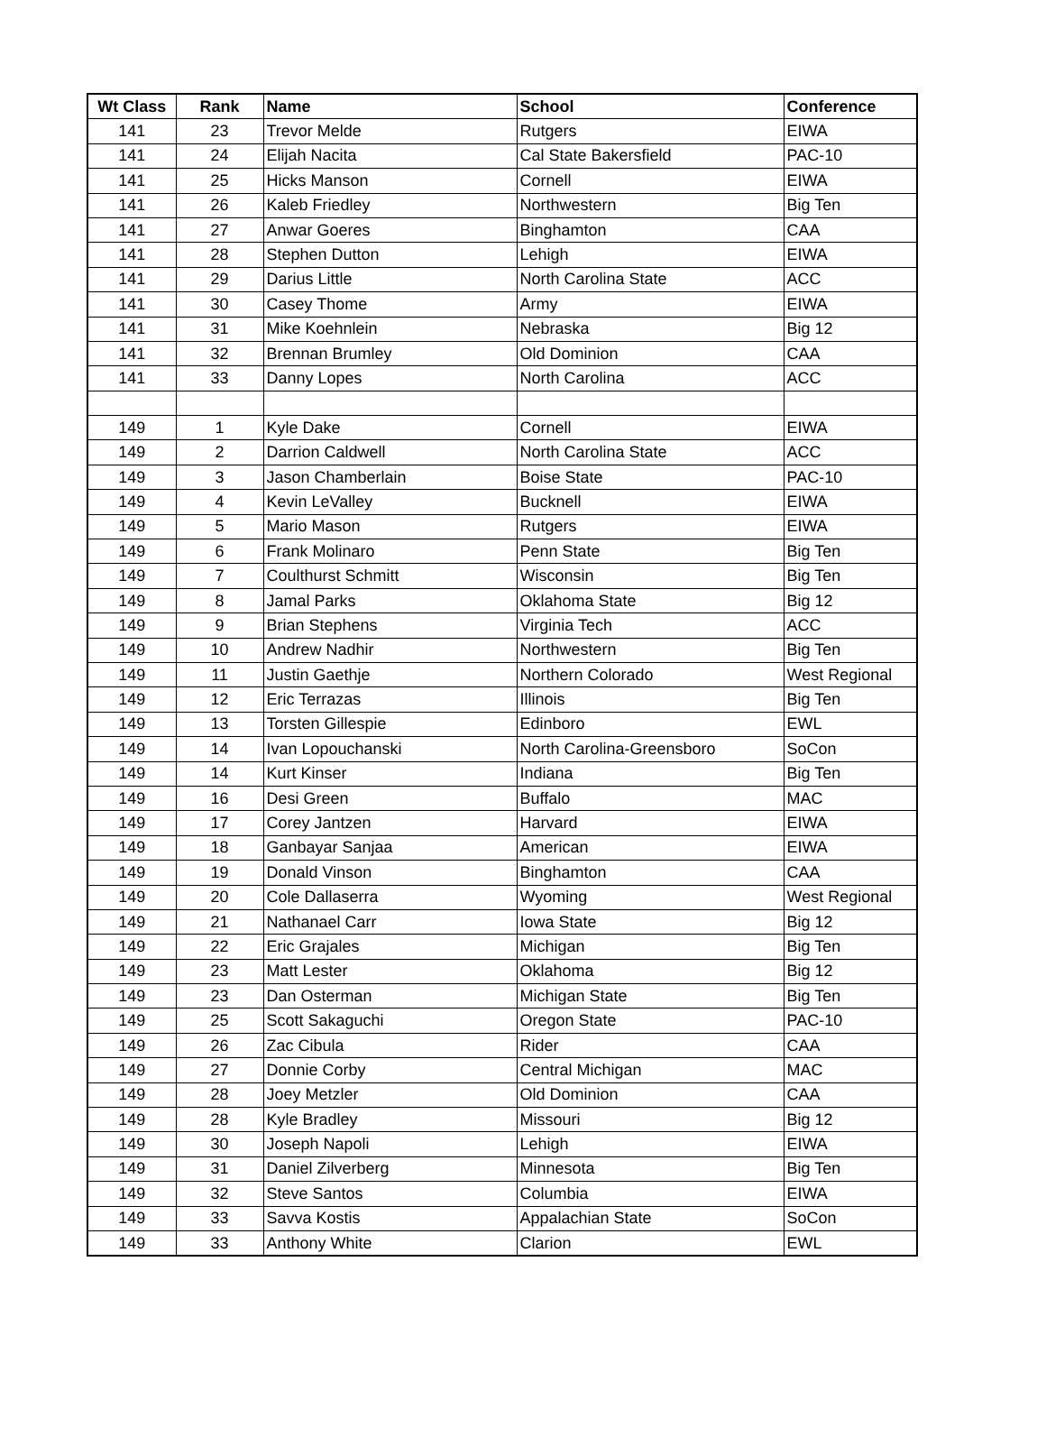| Wt Class | Rank | Name | School | Conference |
| --- | --- | --- | --- | --- |
| 141 | 23 | Trevor Melde | Rutgers | EIWA |
| 141 | 24 | Elijah Nacita | Cal State Bakersfield | PAC-10 |
| 141 | 25 | Hicks Manson | Cornell | EIWA |
| 141 | 26 | Kaleb Friedley | Northwestern | Big Ten |
| 141 | 27 | Anwar Goeres | Binghamton | CAA |
| 141 | 28 | Stephen Dutton | Lehigh | EIWA |
| 141 | 29 | Darius Little | North Carolina State | ACC |
| 141 | 30 | Casey Thome | Army | EIWA |
| 141 | 31 | Mike Koehnlein | Nebraska | Big 12 |
| 141 | 32 | Brennan Brumley | Old Dominion | CAA |
| 141 | 33 | Danny Lopes | North Carolina | ACC |
| 149 | 1 | Kyle Dake | Cornell | EIWA |
| 149 | 2 | Darrion Caldwell | North Carolina State | ACC |
| 149 | 3 | Jason Chamberlain | Boise State | PAC-10 |
| 149 | 4 | Kevin LeValley | Bucknell | EIWA |
| 149 | 5 | Mario Mason | Rutgers | EIWA |
| 149 | 6 | Frank Molinaro | Penn State | Big Ten |
| 149 | 7 | Coulthurst Schmitt | Wisconsin | Big Ten |
| 149 | 8 | Jamal Parks | Oklahoma State | Big 12 |
| 149 | 9 | Brian Stephens | Virginia Tech | ACC |
| 149 | 10 | Andrew Nadhir | Northwestern | Big Ten |
| 149 | 11 | Justin Gaethje | Northern Colorado | West Regional |
| 149 | 12 | Eric Terrazas | Illinois | Big Ten |
| 149 | 13 | Torsten Gillespie | Edinboro | EWL |
| 149 | 14 | Ivan Lopouchanski | North Carolina-Greensboro | SoCon |
| 149 | 14 | Kurt Kinser | Indiana | Big Ten |
| 149 | 16 | Desi Green | Buffalo | MAC |
| 149 | 17 | Corey Jantzen | Harvard | EIWA |
| 149 | 18 | Ganbayar Sanjaa | American | EIWA |
| 149 | 19 | Donald Vinson | Binghamton | CAA |
| 149 | 20 | Cole Dallaserra | Wyoming | West Regional |
| 149 | 21 | Nathanael Carr | Iowa State | Big 12 |
| 149 | 22 | Eric Grajales | Michigan | Big Ten |
| 149 | 23 | Matt Lester | Oklahoma | Big 12 |
| 149 | 23 | Dan Osterman | Michigan State | Big Ten |
| 149 | 25 | Scott Sakaguchi | Oregon State | PAC-10 |
| 149 | 26 | Zac Cibula | Rider | CAA |
| 149 | 27 | Donnie Corby | Central Michigan | MAC |
| 149 | 28 | Joey Metzler | Old Dominion | CAA |
| 149 | 28 | Kyle Bradley | Missouri | Big 12 |
| 149 | 30 | Joseph Napoli | Lehigh | EIWA |
| 149 | 31 | Daniel Zilverberg | Minnesota | Big Ten |
| 149 | 32 | Steve Santos | Columbia | EIWA |
| 149 | 33 | Savva Kostis | Appalachian State | SoCon |
| 149 | 33 | Anthony White | Clarion | EWL |